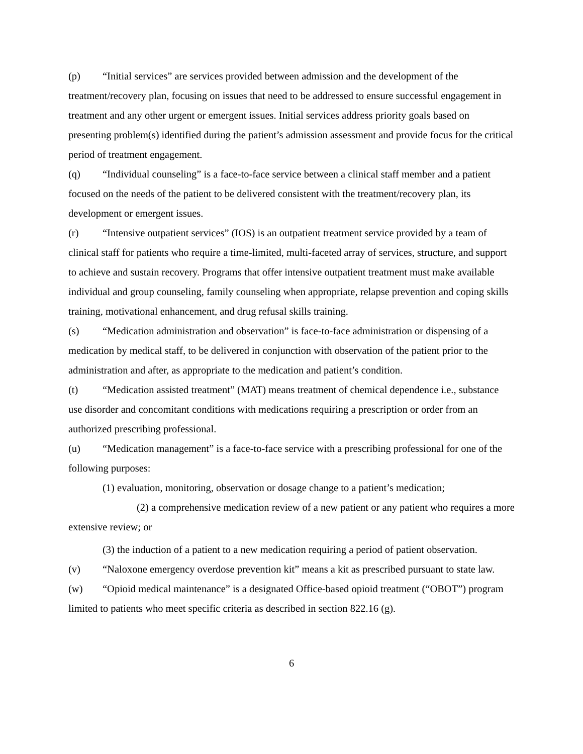(p) “Initial services” are services provided between admission and the development of the treatment/recovery plan, focusing on issues that need to be addressed to ensure successful engagement in treatment and any other urgent or emergent issues. Initial services address priority goals based on presenting problem(s) identified during the patient’s admission assessment and provide focus for the critical period of treatment engagement.
(q) “Individual counseling” is a face-to-face service between a clinical staff member and a patient focused on the needs of the patient to be delivered consistent with the treatment/recovery plan, its development or emergent issues.
(r) “Intensive outpatient services” (IOS) is an outpatient treatment service provided by a team of clinical staff for patients who require a time-limited, multi-faceted array of services, structure, and support to achieve and sustain recovery. Programs that offer intensive outpatient treatment must make available individual and group counseling, family counseling when appropriate, relapse prevention and coping skills training, motivational enhancement, and drug refusal skills training.
(s) “Medication administration and observation” is face-to-face administration or dispensing of a medication by medical staff, to be delivered in conjunction with observation of the patient prior to the administration and after, as appropriate to the medication and patient’s condition.
(t) “Medication assisted treatment” (MAT) means treatment of chemical dependence i.e., substance use disorder and concomitant conditions with medications requiring a prescription or order from an authorized prescribing professional.
(u) “Medication management” is a face-to-face service with a prescribing professional for one of the following purposes:
(1) evaluation, monitoring, observation or dosage change to a patient’s medication;
(2) a comprehensive medication review of a new patient or any patient who requires a more extensive review; or
(3) the induction of a patient to a new medication requiring a period of patient observation.
(v) “Naloxone emergency overdose prevention kit” means a kit as prescribed pursuant to state law.
(w) “Opioid medical maintenance” is a designated Office-based opioid treatment (“OBOT”) program limited to patients who meet specific criteria as described in section 822.16 (g).
6